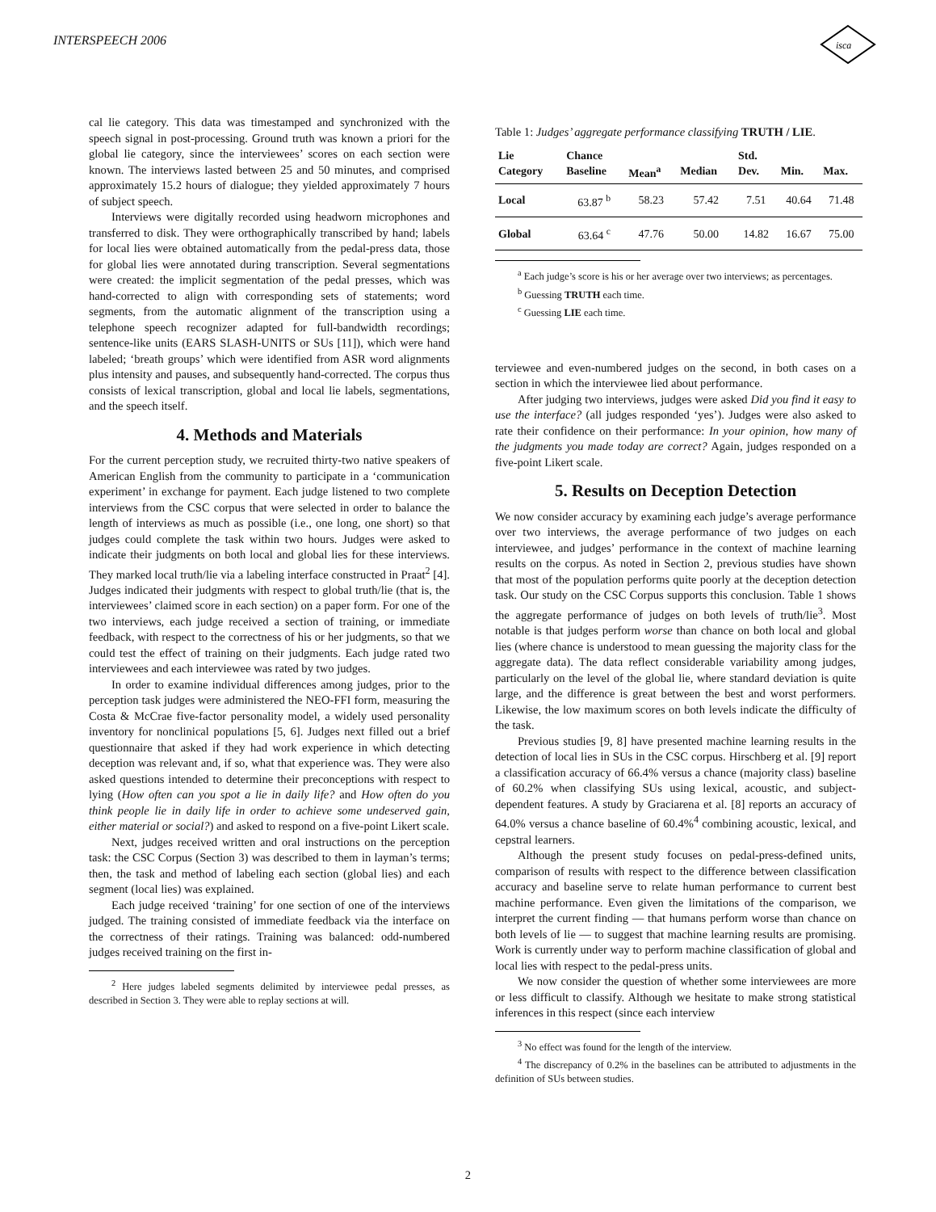INTERSPEECH 2006
isca
cal lie category. This data was timestamped and synchronized with the speech signal in post-processing. Ground truth was known a priori for the global lie category, since the interviewees’ scores on each section were known. The interviews lasted between 25 and 50 minutes, and comprised approximately 15.2 hours of dialogue; they yielded approximately 7 hours of subject speech.
Interviews were digitally recorded using headworn microphones and transferred to disk. They were orthographically transcribed by hand; labels for local lies were obtained automatically from the pedal-press data, those for global lies were annotated during transcription. Several segmentations were created: the implicit segmentation of the pedal presses, which was hand-corrected to align with corresponding sets of statements; word segments, from the automatic alignment of the transcription using a telephone speech recognizer adapted for full-bandwidth recordings; sentence-like units (EARS SLASH-UNITS or SUs [11]), which were hand labeled; ‘breath groups’ which were identified from ASR word alignments plus intensity and pauses, and subsequently hand-corrected. The corpus thus consists of lexical transcription, global and local lie labels, segmentations, and the speech itself.
4. Methods and Materials
For the current perception study, we recruited thirty-two native speakers of American English from the community to participate in a ‘communication experiment’ in exchange for payment. Each judge listened to two complete interviews from the CSC corpus that were selected in order to balance the length of interviews as much as possible (i.e., one long, one short) so that judges could complete the task within two hours. Judges were asked to indicate their judgments on both local and global lies for these interviews. They marked local truth/lie via a labeling interface constructed in Praat<sup>2</sup> [4]. Judges indicated their judgments with respect to global truth/lie (that is, the interviewees’ claimed score in each section) on a paper form. For one of the two interviews, each judge received a section of training, or immediate feedback, with respect to the correctness of his or her judgments, so that we could test the effect of training on their judgments. Each judge rated two interviewees and each interviewee was rated by two judges.
In order to examine individual differences among judges, prior to the perception task judges were administered the NEO-FFI form, measuring the Costa & McCrae five-factor personality model, a widely used personality inventory for nonclinical populations [5, 6]. Judges next filled out a brief questionnaire that asked if they had work experience in which detecting deception was relevant and, if so, what that experience was. They were also asked questions intended to determine their preconceptions with respect to lying (How often can you spot a lie in daily life? and How often do you think people lie in daily life in order to achieve some undeserved gain, either material or social?) and asked to respond on a five-point Likert scale.
Next, judges received written and oral instructions on the perception task: the CSC Corpus (Section 3) was described to them in layman’s terms; then, the task and method of labeling each section (global lies) and each segment (local lies) was explained.
Each judge received ‘training’ for one section of one of the interviews judged. The training consisted of immediate feedback via the interface on the correctness of their ratings. Training was balanced: odd-numbered judges received training on the first in-
<sup>2</sup> Here judges labeled segments delimited by interviewee pedal presses, as described in Section 3. They were able to replay sections at will.
Table 1: Judges’ aggregate performance classifying TRUTH / LIE.
| Lie Category | Chance Baseline | Mean<sup>a</sup> | Median | Std. Dev. | Min. | Max. |
| --- | --- | --- | --- | --- | --- | --- |
| Local | 63.87 <sup>b</sup> | 58.23 | 57.42 | 7.51 | 40.64 | 71.48 |
| Global | 63.64 <sup>c</sup> | 47.76 | 50.00 | 14.82 | 16.67 | 75.00 |
<sup>a</sup> Each judge’s score is his or her average over two interviews; as percentages.
<sup>b</sup> Guessing TRUTH each time.
<sup>c</sup> Guessing LIE each time.
terviewee and even-numbered judges on the second, in both cases on a section in which the interviewee lied about performance.
After judging two interviews, judges were asked Did you find it easy to use the interface? (all judges responded ‘yes’). Judges were also asked to rate their confidence on their performance: In your opinion, how many of the judgments you made today are correct? Again, judges responded on a five-point Likert scale.
5. Results on Deception Detection
We now consider accuracy by examining each judge’s average performance over two interviews, the average performance of two judges on each interviewee, and judges’ performance in the context of machine learning results on the corpus. As noted in Section 2, previous studies have shown that most of the population performs quite poorly at the deception detection task. Our study on the CSC Corpus supports this conclusion. Table 1 shows the aggregate performance of judges on both levels of truth/lie<sup>3</sup>. Most notable is that judges perform worse than chance on both local and global lies (where chance is understood to mean guessing the majority class for the aggregate data). The data reflect considerable variability among judges, particularly on the level of the global lie, where standard deviation is quite large, and the difference is great between the best and worst performers. Likewise, the low maximum scores on both levels indicate the difficulty of the task.
Previous studies [9, 8] have presented machine learning results in the detection of local lies in SUs in the CSC corpus. Hirschberg et al. [9] report a classification accuracy of 66.4% versus a chance (majority class) baseline of 60.2% when classifying SUs using lexical, acoustic, and subject-dependent features. A study by Graciarena et al. [8] reports an accuracy of 64.0% versus a chance baseline of 60.4%<sup>4</sup> combining acoustic, lexical, and cepstral learners.
Although the present study focuses on pedal-press-defined units, comparison of results with respect to the difference between classification accuracy and baseline serve to relate human performance to current best machine performance. Even given the limitations of the comparison, we interpret the current finding — that humans perform worse than chance on both levels of lie — to suggest that machine learning results are promising. Work is currently under way to perform machine classification of global and local lies with respect to the pedal-press units.
We now consider the question of whether some interviewees are more or less difficult to classify. Although we hesitate to make strong statistical inferences in this respect (since each interview
<sup>3</sup> No effect was found for the length of the interview.
<sup>4</sup> The discrepancy of 0.2% in the baselines can be attributed to adjustments in the definition of SUs between studies.
2